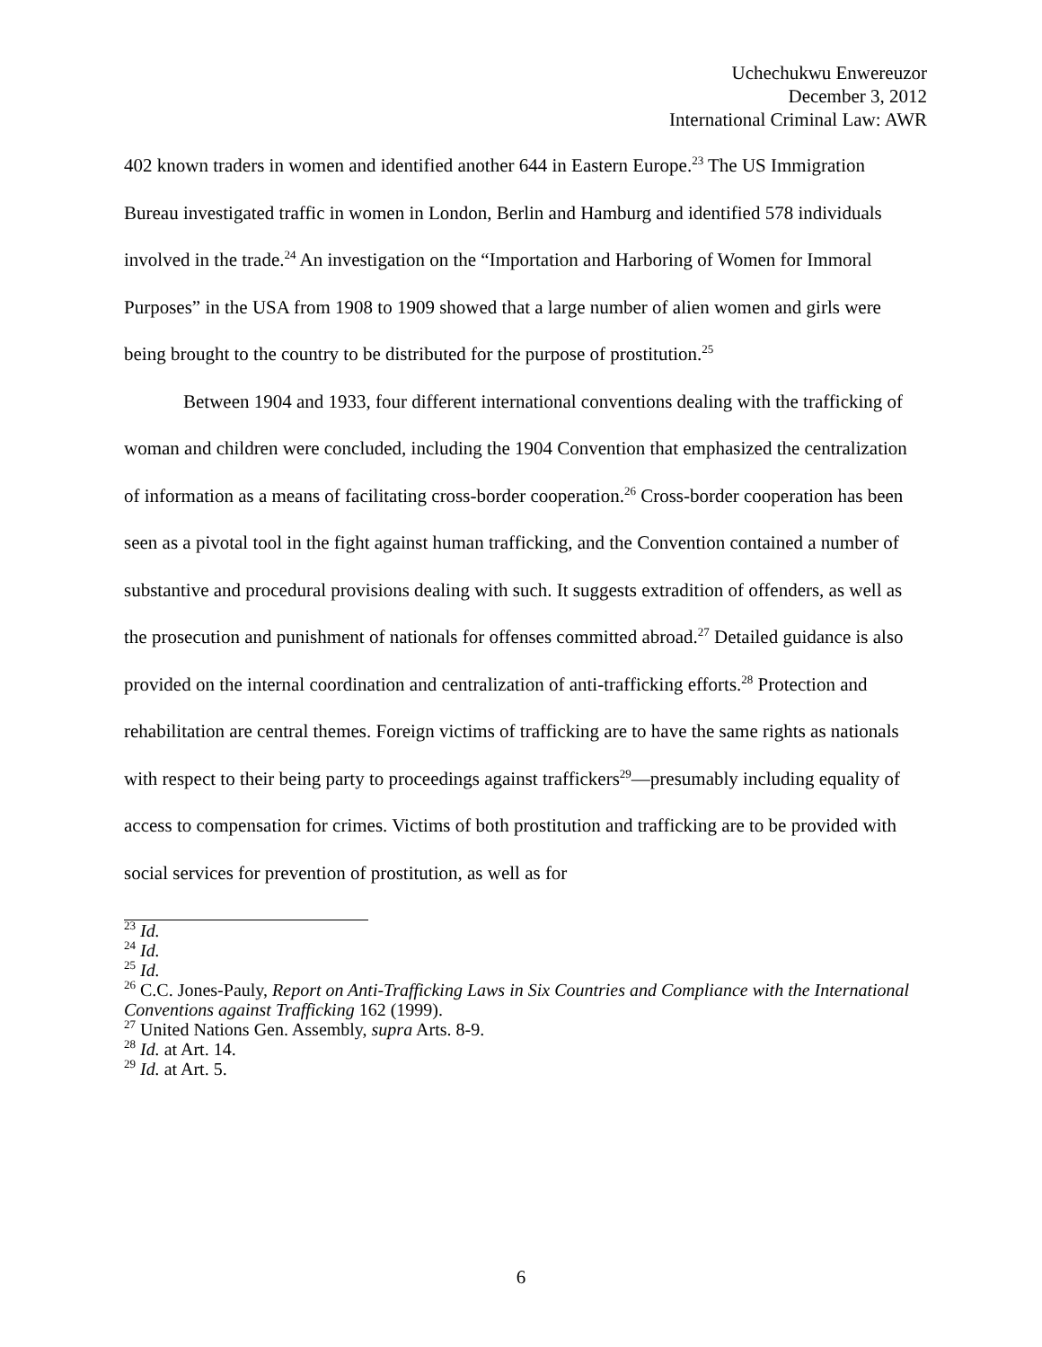Uchechukwu Enwereuzor
December 3, 2012
International Criminal Law: AWR
402 known traders in women and identified another 644 in Eastern Europe.<sup>23</sup> The US Immigration Bureau investigated traffic in women in London, Berlin and Hamburg and identified 578 individuals involved in the trade.<sup>24</sup> An investigation on the “Importation and Harboring of Women for Immoral Purposes” in the USA from 1908 to 1909 showed that a large number of alien women and girls were being brought to the country to be distributed for the purpose of prostitution.<sup>25</sup>
Between 1904 and 1933, four different international conventions dealing with the trafficking of woman and children were concluded, including the 1904 Convention that emphasized the centralization of information as a means of facilitating cross-border cooperation.<sup>26</sup> Cross-border cooperation has been seen as a pivotal tool in the fight against human trafficking, and the Convention contained a number of substantive and procedural provisions dealing with such. It suggests extradition of offenders, as well as the prosecution and punishment of nationals for offenses committed abroad.<sup>27</sup> Detailed guidance is also provided on the internal coordination and centralization of anti-trafficking efforts.<sup>28</sup> Protection and rehabilitation are central themes. Foreign victims of trafficking are to have the same rights as nationals with respect to their being party to proceedings against traffickers<sup>29</sup>—presumably including equality of access to compensation for crimes. Victims of both prostitution and trafficking are to be provided with social services for prevention of prostitution, as well as for
<sup>23</sup> Id.
<sup>24</sup> Id.
<sup>25</sup> Id.
<sup>26</sup> C.C. Jones-Pauly, Report on Anti-Trafficking Laws in Six Countries and Compliance with the International Conventions against Trafficking 162 (1999).
<sup>27</sup> United Nations Gen. Assembly, supra Arts. 8-9.
<sup>28</sup> Id. at Art. 14.
<sup>29</sup> Id. at Art. 5.
6